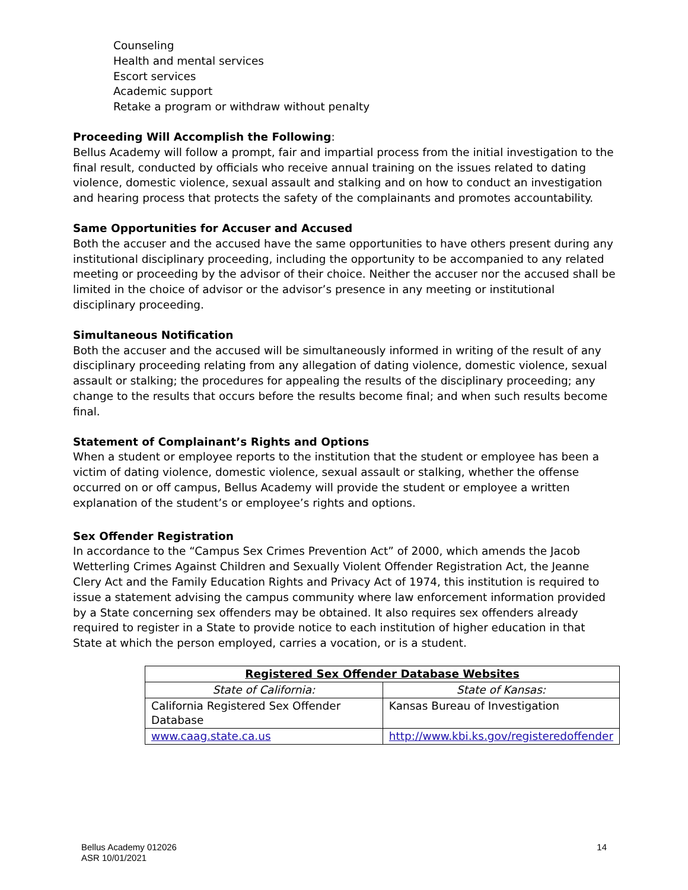Counseling
Health and mental services
Escort services
Academic support
Retake a program or withdraw without penalty
Proceeding Will Accomplish the Following:
Bellus Academy will follow a prompt, fair and impartial process from the initial investigation to the final result, conducted by officials who receive annual training on the issues related to dating violence, domestic violence, sexual assault and stalking and on how to conduct an investigation and hearing process that protects the safety of the complainants and promotes accountability.
Same Opportunities for Accuser and Accused
Both the accuser and the accused have the same opportunities to have others present during any institutional disciplinary proceeding, including the opportunity to be accompanied to any related meeting or proceeding by the advisor of their choice. Neither the accuser nor the accused shall be limited in the choice of advisor or the advisor’s presence in any meeting or institutional disciplinary proceeding.
Simultaneous Notification
Both the accuser and the accused will be simultaneously informed in writing of the result of any disciplinary proceeding relating from any allegation of dating violence, domestic violence, sexual assault or stalking; the procedures for appealing the results of the disciplinary proceeding; any change to the results that occurs before the results become final; and when such results become final.
Statement of Complainant’s Rights and Options
When a student or employee reports to the institution that the student or employee has been a victim of dating violence, domestic violence, sexual assault or stalking, whether the offense occurred on or off campus, Bellus Academy will provide the student or employee a written explanation of the student’s or employee’s rights and options.
Sex Offender Registration
In accordance to the “Campus Sex Crimes Prevention Act” of 2000, which amends the Jacob Wetterling Crimes Against Children and Sexually Violent Offender Registration Act, the Jeanne Clery Act and the Family Education Rights and Privacy Act of 1974, this institution is required to issue a statement advising the campus community where law enforcement information provided by a State concerning sex offenders may be obtained. It also requires sex offenders already required to register in a State to provide notice to each institution of higher education in that State at which the person employed, carries a vocation, or is a student.
| Registered Sex Offender Database Websites | |
| --- | --- |
| State of California: | State of Kansas: |
| California Registered Sex Offender Database | Kansas Bureau of Investigation |
| www.caag.state.ca.us | http://www.kbi.ks.gov/registeredoffender |
Bellus Academy 012026
ASR 10/01/2021
14